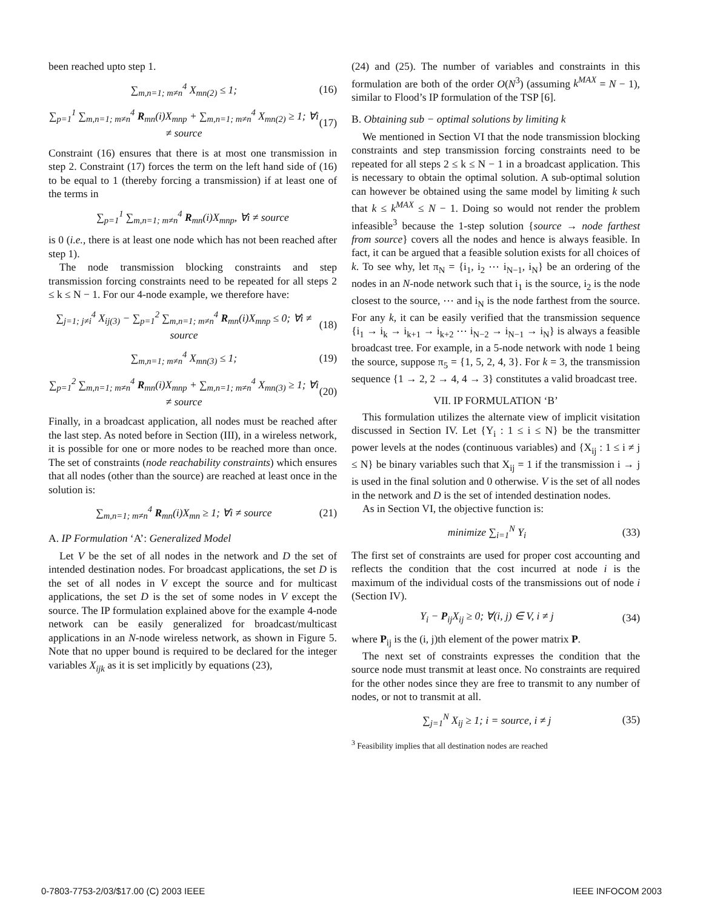been reached upto step 1.
∑<sub>m,n=1; m≠n</sub><sup>4</sup> X<sub>mn(2)</sub> ≤ 1; (16)
∑<sub>p=1</sub><sup>1</sup> ∑<sub>m,n=1; m≠n</sub><sup>4</sup> R<sub>mn</sub>(i)X<sub>mnp</sub> + ∑<sub>m,n=1; m≠n</sub><sup>4</sup> X<sub>mn(2)</sub> ≥ 1; ∀i ≠ source (17)
Constraint (16) ensures that there is at most one transmission in step 2. Constraint (17) forces the term on the left hand side of (16) to be equal to 1 (thereby forcing a transmission) if at least one of the terms in
∑<sub>p=1</sub><sup>1</sup> ∑<sub>m,n=1; m≠n</sub><sup>4</sup> R<sub>mn</sub>(i)X<sub>mnp</sub>, ∀i ≠ source
is 0 (i.e., there is at least one node which has not been reached after step 1).
The node transmission blocking constraints and step transmission forcing constraints need to be repeated for all steps 2 ≤ k ≤ N − 1. For our 4-node example, we therefore have:
∑<sub>j=1; j≠i</sub><sup>4</sup> X<sub>ij(3)</sub> − ∑<sub>p=1</sub><sup>2</sup> ∑<sub>m,n=1; m≠n</sub><sup>4</sup> R<sub>mn</sub>(i)X<sub>mnp</sub> ≤ 0; ∀i ≠ source (18)
∑<sub>m,n=1; m≠n</sub><sup>4</sup> X<sub>mn(3)</sub> ≤ 1; (19)
∑<sub>p=1</sub><sup>2</sup> ∑<sub>m,n=1; m≠n</sub><sup>4</sup> R<sub>mn</sub>(i)X<sub>mnp</sub> + ∑<sub>m,n=1; m≠n</sub><sup>4</sup> X<sub>mn(3)</sub> ≥ 1; ∀i ≠ source (20)
Finally, in a broadcast application, all nodes must be reached after the last step. As noted before in Section (III), in a wireless network, it is possible for one or more nodes to be reached more than once. The set of constraints (node reachability constraints) which ensures that all nodes (other than the source) are reached at least once in the solution is:
∑<sub>m,n=1; m≠n</sub><sup>4</sup> R<sub>mn</sub>(i)X<sub>mn</sub> ≥ 1; ∀i ≠ source (21)
A. IP Formulation ‘A’: Generalized Model
Let V be the set of all nodes in the network and D the set of intended destination nodes. For broadcast applications, the set D is the set of all nodes in V except the source and for multicast applications, the set D is the set of some nodes in V except the source. The IP formulation explained above for the example 4-node network can be easily generalized for broadcast/multicast applications in an N-node wireless network, as shown in Figure 5. Note that no upper bound is required to be declared for the integer variables X<sub>ijk</sub> as it is set implicitly by equations (23),
(24) and (25). The number of variables and constraints in this formulation are both of the order O(N<sup>3</sup>) (assuming k<sup>MAX</sup> = N − 1), similar to Flood’s IP formulation of the TSP [6].
B. Obtaining sub − optimal solutions by limiting k
We mentioned in Section VI that the node transmission blocking constraints and step transmission forcing constraints need to be repeated for all steps 2 ≤ k ≤ N − 1 in a broadcast application. This is necessary to obtain the optimal solution. A sub-optimal solution can however be obtained using the same model by limiting k such that k ≤ k<sup>MAX</sup> ≤ N − 1. Doing so would not render the problem infeasible<sup>3</sup> because the 1-step solution {source → node farthest from source} covers all the nodes and hence is always feasible. In fact, it can be argued that a feasible solution exists for all choices of k. To see why, let π<sub>N</sub> = {i<sub>1</sub>, i<sub>2</sub> ⋯ i<sub>N−1</sub>, i<sub>N</sub>} be an ordering of the nodes in an N-node network such that i<sub>1</sub> is the source, i<sub>2</sub> is the node closest to the source, ⋯ and i<sub>N</sub> is the node farthest from the source. For any k, it can be easily verified that the transmission sequence {i<sub>1</sub> → i<sub>k</sub> → i<sub>k+1</sub> → i<sub>k+2</sub> ⋯ i<sub>N−2</sub> → i<sub>N−1</sub> → i<sub>N</sub>} is always a feasible broadcast tree. For example, in a 5-node network with node 1 being the source, suppose π<sub>5</sub> = {1, 5, 2, 4, 3}. For k = 3, the transmission sequence {1 → 2, 2 → 4, 4 → 3} constitutes a valid broadcast tree.
VII. IP FORMULATION ‘B’
This formulation utilizes the alternate view of implicit visitation discussed in Section IV. Let {Y<sub>i</sub> : 1 ≤ i ≤ N} be the transmitter power levels at the nodes (continuous variables) and {X<sub>ij</sub> : 1 ≤ i ≠ j ≤ N} be binary variables such that X<sub>ij</sub> = 1 if the transmission i → j is used in the final solution and 0 otherwise. V is the set of all nodes in the network and D is the set of intended destination nodes.
As in Section VI, the objective function is:
minimize ∑<sub>i=1</sub><sup>N</sup> Y<sub>i</sub> (33)
The first set of constraints are used for proper cost accounting and reflects the condition that the cost incurred at node i is the maximum of the individual costs of the transmissions out of node i (Section IV).
Y<sub>i</sub> − P<sub>ij</sub>X<sub>ij</sub> ≥ 0; ∀(i, j) ∈ V, i ≠ j (34)
where P<sub>ij</sub> is the (i, j)th element of the power matrix P.
The next set of constraints expresses the condition that the source node must transmit at least once. No constraints are required for the other nodes since they are free to transmit to any number of nodes, or not to transmit at all.
∑<sub>j=1</sub><sup>N</sup> X<sub>ij</sub> ≥ 1; i = source, i ≠ j (35)
<sup>3</sup> Feasibility implies that all destination nodes are reached
0-7803-7753-2/03/$17.00 (C) 2003 IEEE IEEE INFOCOM 2003